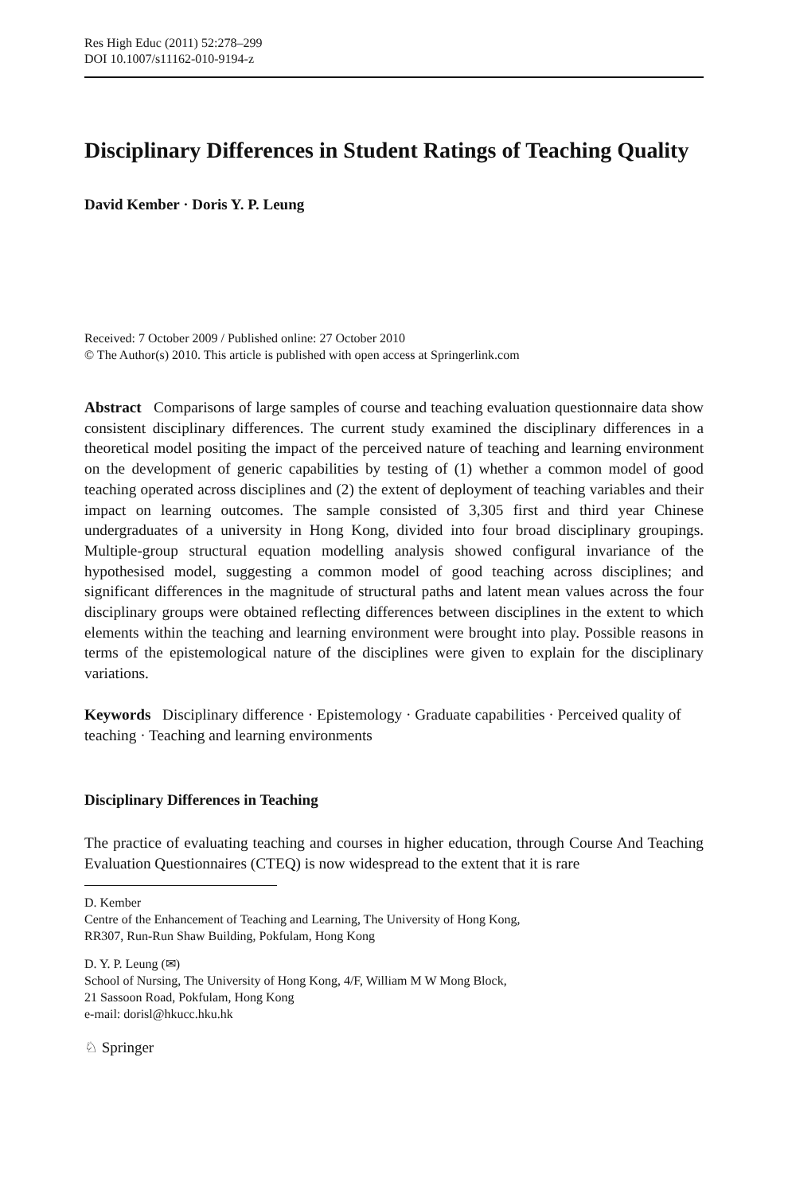Res High Educ (2011) 52:278–299
DOI 10.1007/s11162-010-9194-z
Disciplinary Differences in Student Ratings of Teaching Quality
David Kember · Doris Y. P. Leung
Received: 7 October 2009 / Published online: 27 October 2010
© The Author(s) 2010. This article is published with open access at Springerlink.com
Abstract Comparisons of large samples of course and teaching evaluation questionnaire data show consistent disciplinary differences. The current study examined the disciplinary differences in a theoretical model positing the impact of the perceived nature of teaching and learning environment on the development of generic capabilities by testing of (1) whether a common model of good teaching operated across disciplines and (2) the extent of deployment of teaching variables and their impact on learning outcomes. The sample consisted of 3,305 first and third year Chinese undergraduates of a university in Hong Kong, divided into four broad disciplinary groupings. Multiple-group structural equation modelling analysis showed configural invariance of the hypothesised model, suggesting a common model of good teaching across disciplines; and significant differences in the magnitude of structural paths and latent mean values across the four disciplinary groups were obtained reflecting differences between disciplines in the extent to which elements within the teaching and learning environment were brought into play. Possible reasons in terms of the epistemological nature of the disciplines were given to explain for the disciplinary variations.
Keywords Disciplinary difference · Epistemology · Graduate capabilities · Perceived quality of teaching · Teaching and learning environments
Disciplinary Differences in Teaching
The practice of evaluating teaching and courses in higher education, through Course And Teaching Evaluation Questionnaires (CTEQ) is now widespread to the extent that it is rare
D. Kember
Centre of the Enhancement of Teaching and Learning, The University of Hong Kong,
RR307, Run-Run Shaw Building, Pokfulam, Hong Kong
D. Y. P. Leung (✉)
School of Nursing, The University of Hong Kong, 4/F, William M W Mong Block,
21 Sassoon Road, Pokfulam, Hong Kong
e-mail: dorisl@hkucc.hku.hk
♘ Springer